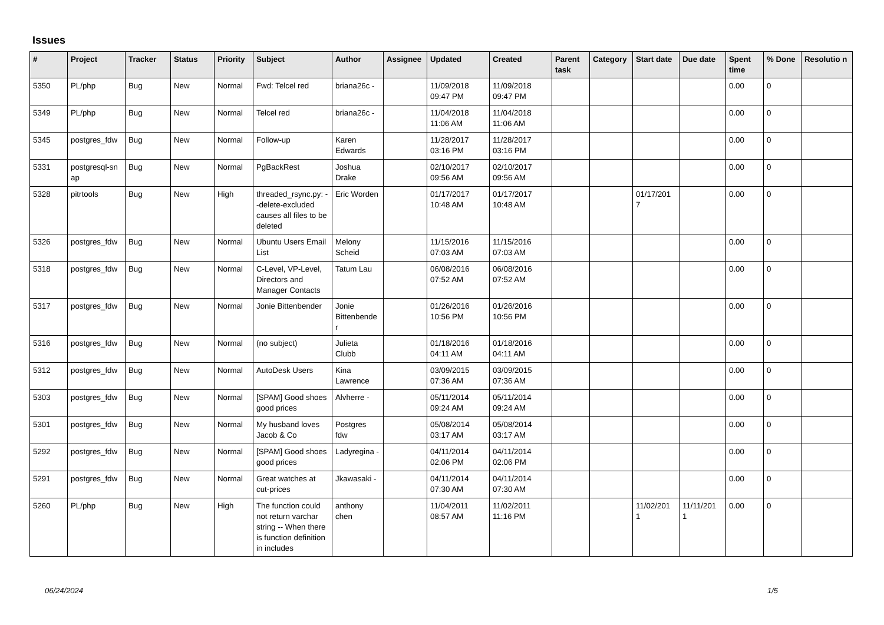Issues
| # | Project | Tracker | Status | Priority | Subject | Author | Assignee | Updated | Created | Parent task | Category | Start date | Due date | Spent time | % Done | Resolutio n |
| --- | --- | --- | --- | --- | --- | --- | --- | --- | --- | --- | --- | --- | --- | --- | --- | --- |
| 5350 | PL/php | Bug | New | Normal | Fwd: Telcel red | briana26c - | | 11/09/2018 09:47 PM | 11/09/2018 09:47 PM | | | | | 0.00 | 0 | |
| 5349 | PL/php | Bug | New | Normal | Telcel red | briana26c - | | 11/04/2018 11:06 AM | 11/04/2018 11:06 AM | | | | | 0.00 | 0 | |
| 5345 | postgres_fdw | Bug | New | Normal | Follow-up | Karen Edwards | | 11/28/2017 03:16 PM | 11/28/2017 03:16 PM | | | | | 0.00 | 0 | |
| 5331 | postgresql-sn ap | Bug | New | Normal | PgBackRest | Joshua Drake | | 02/10/2017 09:56 AM | 02/10/2017 09:56 AM | | | | | 0.00 | 0 | |
| 5328 | pitrtools | Bug | New | High | threaded_rsync.py: --delete-excluded causes all files to be deleted | Eric Worden | | 01/17/2017 10:48 AM | 01/17/2017 10:48 AM | | | 01/17/201 7 | | 0.00 | 0 | |
| 5326 | postgres_fdw | Bug | New | Normal | Ubuntu Users Email List | Melony Scheid | | 11/15/2016 07:03 AM | 11/15/2016 07:03 AM | | | | | 0.00 | 0 | |
| 5318 | postgres_fdw | Bug | New | Normal | C-Level, VP-Level, Directors and Manager Contacts | Tatum Lau | | 06/08/2016 07:52 AM | 06/08/2016 07:52 AM | | | | | 0.00 | 0 | |
| 5317 | postgres_fdw | Bug | New | Normal | Jonie Bittenbender | Jonie Bittenbende r | | 01/26/2016 10:56 PM | 01/26/2016 10:56 PM | | | | | 0.00 | 0 | |
| 5316 | postgres_fdw | Bug | New | Normal | (no subject) | Julieta Clubb | | 01/18/2016 04:11 AM | 01/18/2016 04:11 AM | | | | | 0.00 | 0 | |
| 5312 | postgres_fdw | Bug | New | Normal | AutoDesk Users | Kina Lawrence | | 03/09/2015 07:36 AM | 03/09/2015 07:36 AM | | | | | 0.00 | 0 | |
| 5303 | postgres_fdw | Bug | New | Normal | [SPAM] Good shoes good prices | Alvherre - | | 05/11/2014 09:24 AM | 05/11/2014 09:24 AM | | | | | 0.00 | 0 | |
| 5301 | postgres_fdw | Bug | New | Normal | My husband loves Jacob & Co | Postgres fdw | | 05/08/2014 03:17 AM | 05/08/2014 03:17 AM | | | | | 0.00 | 0 | |
| 5292 | postgres_fdw | Bug | New | Normal | [SPAM] Good shoes good prices | Ladyregina - | | 04/11/2014 02:06 PM | 04/11/2014 02:06 PM | | | | | 0.00 | 0 | |
| 5291 | postgres_fdw | Bug | New | Normal | Great watches at cut-prices | Jkawasaki - | | 04/11/2014 07:30 AM | 04/11/2014 07:30 AM | | | | | 0.00 | 0 | |
| 5260 | PL/php | Bug | New | High | The function could not return varchar string -- When there is function definition in includes | anthony chen | | 11/04/2011 08:57 AM | 11/02/2011 11:16 PM | | | 11/02/201 1 | 11/11/201 1 | 0.00 | 0 | |
06/24/2024 1/5